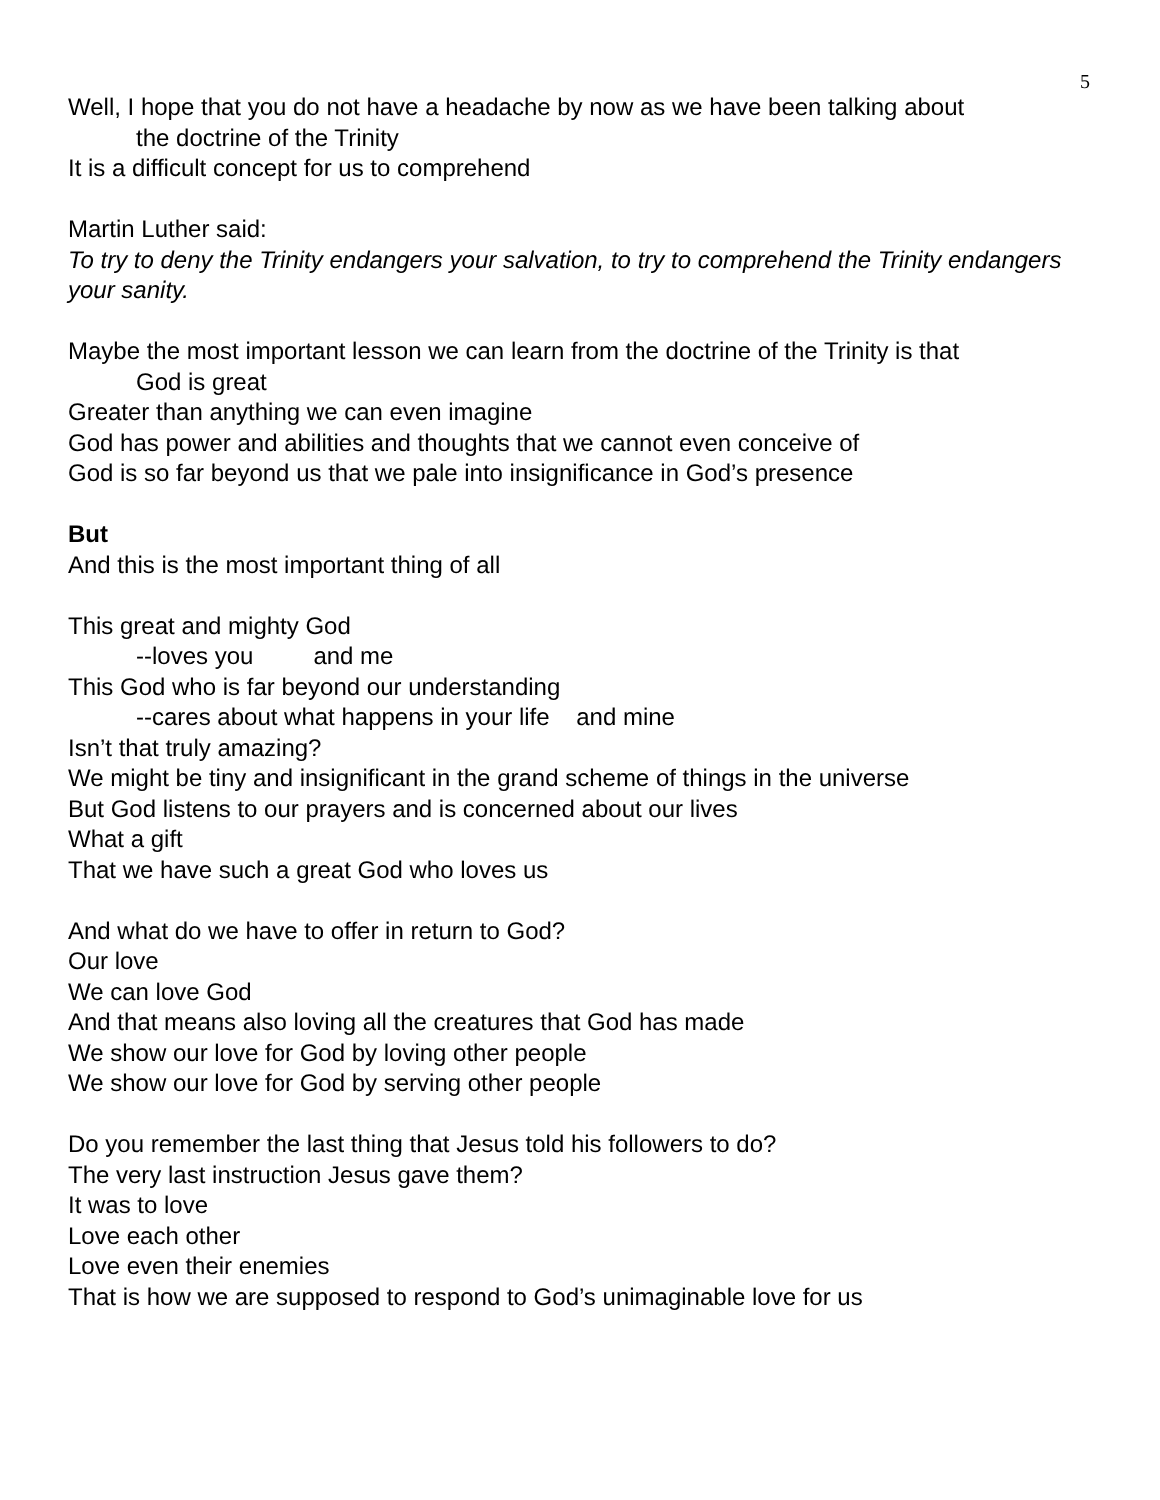5
Well, I hope that you do not have a headache by now as we have been talking about
the doctrine of the Trinity
It is a difficult concept for us to comprehend
Martin Luther said:
To try to deny the Trinity endangers your salvation, to try to comprehend the Trinity endangers your sanity.
Maybe the most important lesson we can learn from the doctrine of the Trinity is that
God is great
Greater than anything we can even imagine
God has power and abilities and thoughts that we cannot even conceive of
God is so far beyond us that we pale into insignificance in God’s presence
But
And this is the most important thing of all
This great and mighty God
--loves you and me
This God who is far beyond our understanding
--cares about what happens in your life and mine
Isn’t that truly amazing?
We might be tiny and insignificant in the grand scheme of things in the universe
But God listens to our prayers and is concerned about our lives
What a gift
That we have such a great God who loves us
And what do we have to offer in return to God?
Our love
We can love God
And that means also loving all the creatures that God has made
We show our love for God by loving other people
We show our love for God by serving other people
Do you remember the last thing that Jesus told his followers to do?
The very last instruction Jesus gave them?
It was to love
Love each other
Love even their enemies
That is how we are supposed to respond to God’s unimaginable love for us